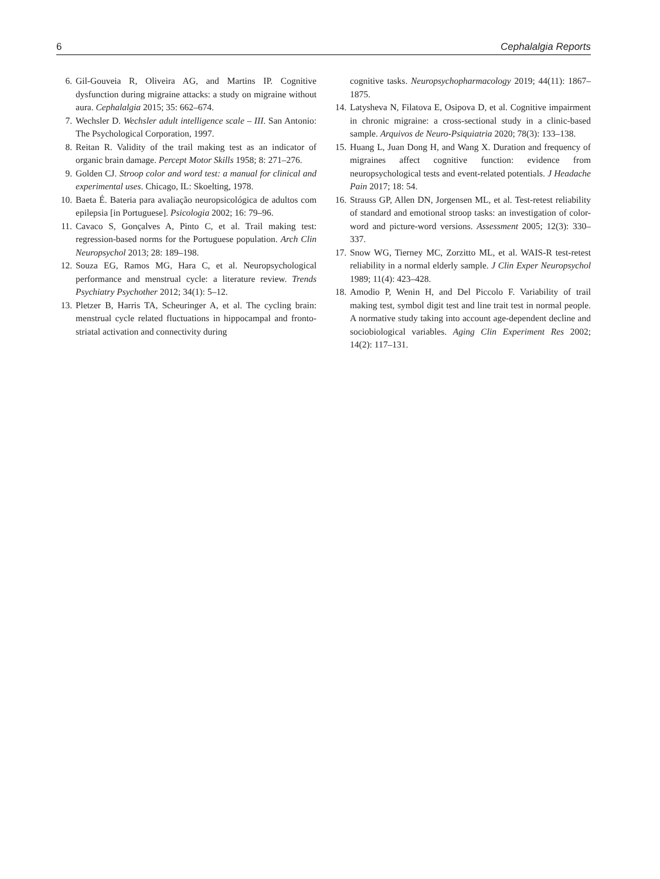6 Cephalalgia Reports
6. Gil-Gouveia R, Oliveira AG, and Martins IP. Cognitive dysfunction during migraine attacks: a study on migraine without aura. Cephalalgia 2015; 35: 662–674.
7. Wechsler D. Wechsler adult intelligence scale – III. San Antonio: The Psychological Corporation, 1997.
8. Reitan R. Validity of the trail making test as an indicator of organic brain damage. Percept Motor Skills 1958; 8: 271–276.
9. Golden CJ. Stroop color and word test: a manual for clinical and experimental uses. Chicago, IL: Skoelting, 1978.
10. Baeta É. Bateria para avaliação neuropsicológica de adultos com epilepsia [in Portuguese]. Psicologia 2002; 16: 79–96.
11. Cavaco S, Gonçalves A, Pinto C, et al. Trail making test: regression-based norms for the Portuguese population. Arch Clin Neuropsychol 2013; 28: 189–198.
12. Souza EG, Ramos MG, Hara C, et al. Neuropsychological performance and menstrual cycle: a literature review. Trends Psychiatry Psychother 2012; 34(1): 5–12.
13. Pletzer B, Harris TA, Scheuringer A, et al. The cycling brain: menstrual cycle related fluctuations in hippocampal and fronto-striatal activation and connectivity during
cognitive tasks. Neuropsychopharmacology 2019; 44(11): 1867–1875.
14. Latysheva N, Filatova E, Osipova D, et al. Cognitive impairment in chronic migraine: a cross-sectional study in a clinic-based sample. Arquivos de Neuro-Psiquiatria 2020; 78(3): 133–138.
15. Huang L, Juan Dong H, and Wang X. Duration and frequency of migraines affect cognitive function: evidence from neuropsychological tests and event-related potentials. J Headache Pain 2017; 18: 54.
16. Strauss GP, Allen DN, Jorgensen ML, et al. Test-retest reliability of standard and emotional stroop tasks: an investigation of color-word and picture-word versions. Assessment 2005; 12(3): 330–337.
17. Snow WG, Tierney MC, Zorzitto ML, et al. WAIS-R test-retest reliability in a normal elderly sample. J Clin Exper Neuropsychol 1989; 11(4): 423–428.
18. Amodio P, Wenin H, and Del Piccolo F. Variability of trail making test, symbol digit test and line trait test in normal people. A normative study taking into account age-dependent decline and sociobiological variables. Aging Clin Experiment Res 2002; 14(2): 117–131.